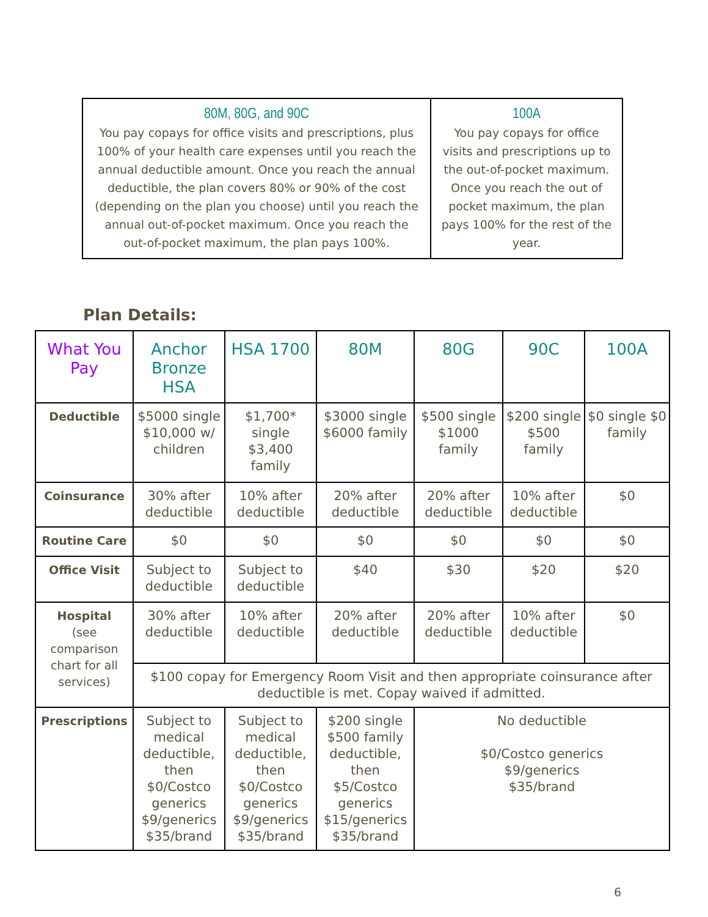| 80M, 80G, and 90C You pay copays for office visits and prescriptions, plus 100% of your health care expenses until you reach the annual deductible amount. Once you reach the annual deductible, the plan covers 80% or 90% of the cost (depending on the plan you choose) until you reach the annual out-of-pocket maximum. Once you reach the out-of-pocket maximum, the plan pays 100%. | 100A You pay copays for office visits and prescriptions up to the out-of-pocket maximum. Once you reach the out of pocket maximum, the plan pays 100% for the rest of the year. |
Plan Details:
| What You Pay | Anchor Bronze HSA | HSA 1700 | 80M | 80G | 90C | 100A |
| --- | --- | --- | --- | --- | --- | --- |
| Deductible | $5000 single $10,000 w/ children | $1,700* single $3,400 family | $3000 single $6000 family | $500 single $1000 family | $200 single $500 family | $0 single $0 family |
| Coinsurance | 30% after deductible | 10% after deductible | 20% after deductible | 20% after deductible | 10% after deductible | $0 |
| Routine Care | $0 | $0 | $0 | $0 | $0 | $0 |
| Office Visit | Subject to deductible | Subject to deductible | $40 | $30 | $20 | $20 |
| Hospital (see comparison chart for all services) | 30% after deductible | 10% after deductible | 20% after deductible | 20% after deductible | 10% after deductible | $0 |
| | $100 copay for Emergency Room Visit and then appropriate coinsurance after deductible is met. Copay waived if admitted. | | | | | |
| Prescriptions | Subject to medical deductible, then $0/Costco generics $9/generics $35/brand | Subject to medical deductible, then $0/Costco generics $9/generics $35/brand | $200 single $500 family deductible, then $5/Costco generics $15/generics $35/brand | No deductible $0/Costco generics $9/generics $35/brand | | |
6